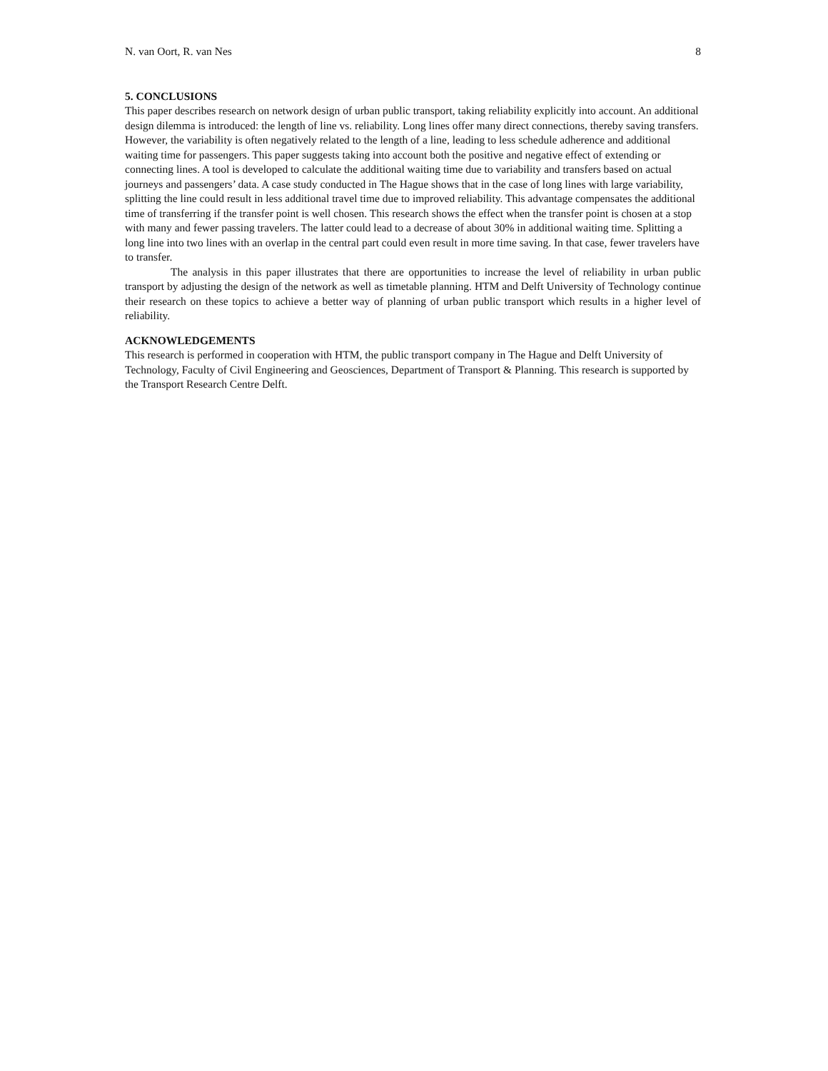N. van Oort, R. van Nes 8
5. CONCLUSIONS
This paper describes research on network design of urban public transport, taking reliability explicitly into account. An additional design dilemma is introduced: the length of line vs. reliability. Long lines offer many direct connections, thereby saving transfers. However, the variability is often negatively related to the length of a line, leading to less schedule adherence and additional waiting time for passengers. This paper suggests taking into account both the positive and negative effect of extending or connecting lines. A tool is developed to calculate the additional waiting time due to variability and transfers based on actual journeys and passengers’ data. A case study conducted in The Hague shows that in the case of long lines with large variability, splitting the line could result in less additional travel time due to improved reliability. This advantage compensates the additional time of transferring if the transfer point is well chosen. This research shows the effect when the transfer point is chosen at a stop with many and fewer passing travelers. The latter could lead to a decrease of about 30% in additional waiting time. Splitting a long line into two lines with an overlap in the central part could even result in more time saving. In that case, fewer travelers have to transfer.
The analysis in this paper illustrates that there are opportunities to increase the level of reliability in urban public transport by adjusting the design of the network as well as timetable planning. HTM and Delft University of Technology continue their research on these topics to achieve a better way of planning of urban public transport which results in a higher level of reliability.
ACKNOWLEDGEMENTS
This research is performed in cooperation with HTM, the public transport company in The Hague and Delft University of Technology, Faculty of Civil Engineering and Geosciences, Department of Transport & Planning. This research is supported by the Transport Research Centre Delft.